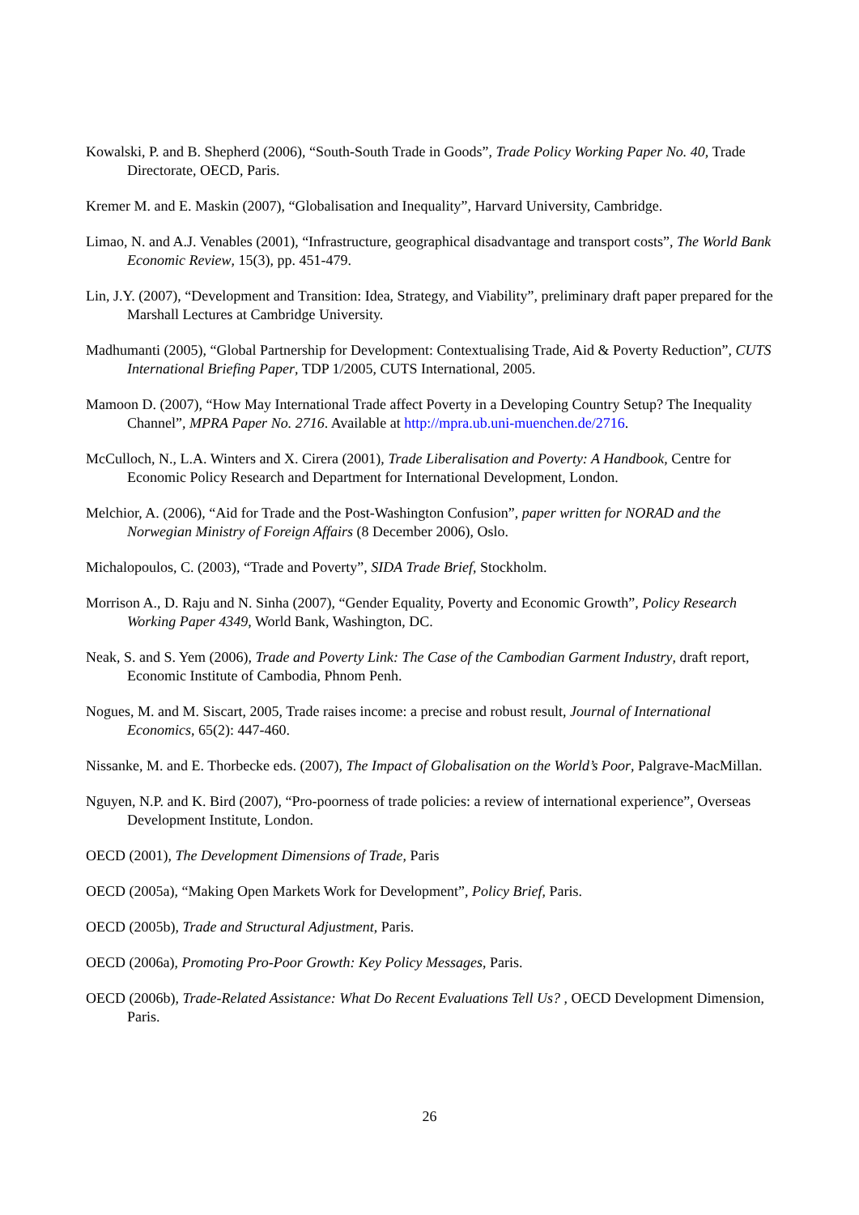Kowalski, P. and B. Shepherd (2006), “South-South Trade in Goods”, Trade Policy Working Paper No. 40, Trade Directorate, OECD, Paris.
Kremer M. and E. Maskin (2007), “Globalisation and Inequality”, Harvard University, Cambridge.
Limao, N. and A.J. Venables (2001), “Infrastructure, geographical disadvantage and transport costs”, The World Bank Economic Review, 15(3), pp. 451-479.
Lin, J.Y. (2007), “Development and Transition: Idea, Strategy, and Viability”, preliminary draft paper prepared for the Marshall Lectures at Cambridge University.
Madhumanti (2005), “Global Partnership for Development: Contextualising Trade, Aid & Poverty Reduction”, CUTS International Briefing Paper, TDP 1/2005, CUTS International, 2005.
Mamoon D. (2007), “How May International Trade affect Poverty in a Developing Country Setup? The Inequality Channel”, MPRA Paper No. 2716. Available at http://mpra.ub.uni-muenchen.de/2716.
McCulloch, N., L.A. Winters and X. Cirera (2001), Trade Liberalisation and Poverty: A Handbook, Centre for Economic Policy Research and Department for International Development, London.
Melchior, A. (2006), “Aid for Trade and the Post-Washington Confusion”, paper written for NORAD and the Norwegian Ministry of Foreign Affairs (8 December 2006), Oslo.
Michalopoulos, C. (2003), “Trade and Poverty”, SIDA Trade Brief, Stockholm.
Morrison A., D. Raju and N. Sinha (2007), “Gender Equality, Poverty and Economic Growth”, Policy Research Working Paper 4349, World Bank, Washington, DC.
Neak, S. and S. Yem (2006), Trade and Poverty Link: The Case of the Cambodian Garment Industry, draft report, Economic Institute of Cambodia, Phnom Penh.
Nogues, M. and M. Siscart, 2005, Trade raises income: a precise and robust result, Journal of International Economics, 65(2): 447-460.
Nissanke, M. and E. Thorbecke eds. (2007), The Impact of Globalisation on the World’s Poor, Palgrave-MacMillan.
Nguyen, N.P. and K. Bird (2007), “Pro-poorness of trade policies: a review of international experience”, Overseas Development Institute, London.
OECD (2001), The Development Dimensions of Trade, Paris
OECD (2005a), “Making Open Markets Work for Development”, Policy Brief, Paris.
OECD (2005b), Trade and Structural Adjustment, Paris.
OECD (2006a), Promoting Pro-Poor Growth: Key Policy Messages, Paris.
OECD (2006b), Trade-Related Assistance: What Do Recent Evaluations Tell Us? , OECD Development Dimension, Paris.
26